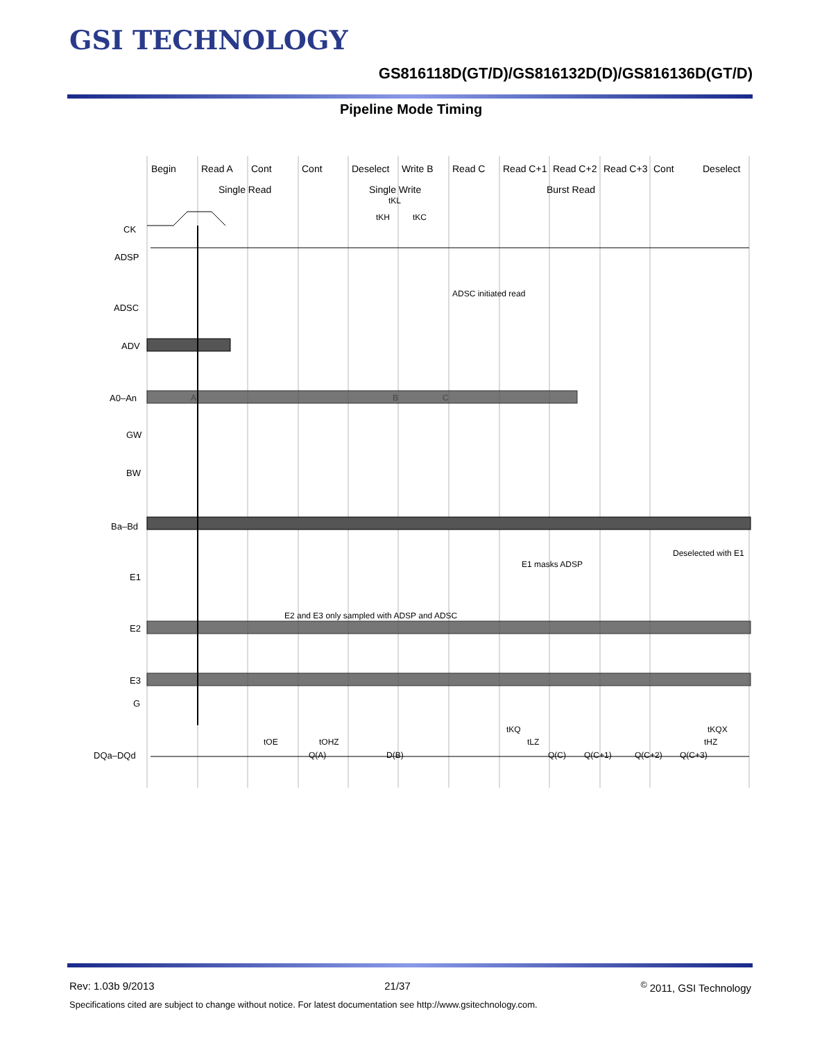GSI TECHNOLOGY
GS816118D(GT/D)/GS816132D(D)/GS816136D(GT/D)
Pipeline Mode Timing
Begin
Read A
Cont
Cont
Deselect
Write B
Read C
Read C+1
Read C+2
Read C+3
Cont
Deselect
Single Read
Single Write
Burst Read
CK
ADSP
ADSC
ADV
A0–An
GW
BW
Ba–Bd
E1
E2
E3
G
DQa–DQd
ADSC initiated read
E1 masks ADSP
Deselected with E1
E2 and E3 only sampled with ADSP and ADSC
A
B
C
Q(A)
D(B)
Q(C)
Q(C+1)
Q(C+2)
Q(C+3)
tOE
tOHZ
tKQ
tLZ
tKQX
tHZ
tKH
tKL
tKC
Rev: 1.03b 9/2013 21/37<sup>©</sup> 2011, GSI Technology
Specifications cited are subject to change without notice. For latest documentation see http://www.gsitechnology.com.